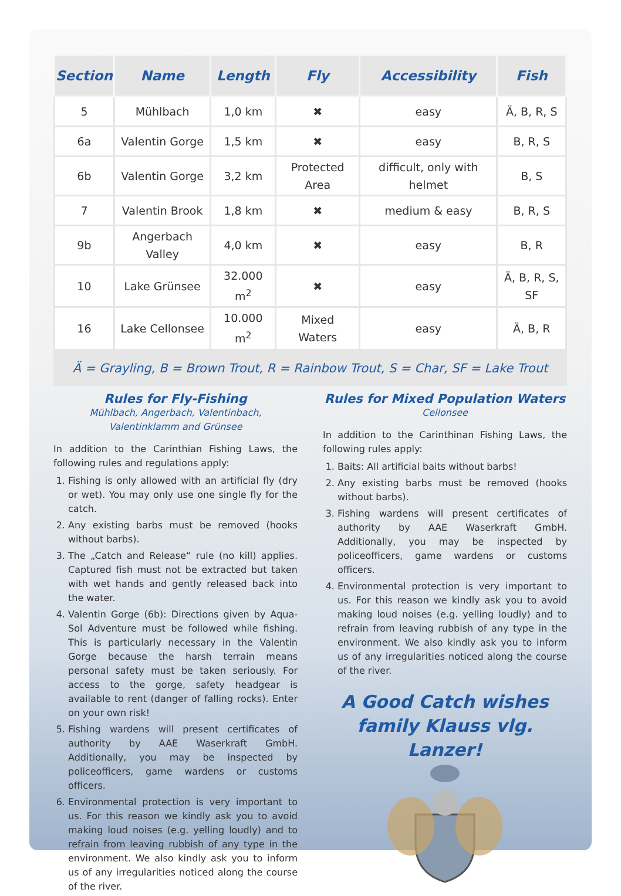| Section | Name | Length | Fly | Accessibility | Fish |
| --- | --- | --- | --- | --- | --- |
| 5 | Mühlbach | 1,0 km | ✖ | easy | Ä, B, R, S |
| 6a | Valentin Gorge | 1,5 km | ✖ | easy | B, R, S |
| 6b | Valentin Gorge | 3,2 km | Protected Area | difficult, only with helmet | B, S |
| 7 | Valentin Brook | 1,8 km | ✖ | medium & easy | B, R, S |
| 9b | Angerbach Valley | 4,0 km | ✖ | easy | B, R |
| 10 | Lake Grünsee | 32.000 m<sup>2</sup> | ✖ | easy | Ä, B, R, S, SF |
| 16 | Lake Cellonsee | 10.000 m<sup>2</sup> | Mixed Waters | easy | Ä, B, R |
Ä = Grayling, B = Brown Trout, R = Rainbow Trout, S = Char, SF = Lake Trout
Rules for Fly-Fishing
Mühlbach, Angerbach, Valentinbach,
Valentinklamm and Grünsee
In addition to the Carinthian Fishing Laws, the following rules and regulations apply:
1. Fishing is only allowed with an artificial fly (dry or wet). You may only use one single fly for the catch.
2. Any existing barbs must be removed (hooks without barbs).
3. The „Catch and Release“ rule (no kill) applies. Captured fish must not be extracted but taken with wet hands and gently released back into the water.
4. Valentin Gorge (6b): Directions given by Aqua-Sol Adventure must be followed while fishing. This is particularly necessary in the Valentin Gorge because the harsh terrain means personal safety must be taken seriously. For access to the gorge, safety headgear is available to rent (danger of falling rocks). Enter on your own risk!
5. Fishing wardens will present certificates of authority by AAE Waserkraft GmbH. Additionally, you may be inspected by policeofficers, game wardens or customs officers.
6. Environmental protection is very important to us. For this reason we kindly ask you to avoid making loud noises (e.g. yelling loudly) and to refrain from leaving rubbish of any type in the environment. We also kindly ask you to inform us of any irregularities noticed along the course of the river.
Rules for Mixed Population Waters
Cellonsee
In addition to the Carinthinan Fishing Laws, the following rules apply:
1. Baits: All artificial baits without barbs!
2. Any existing barbs must be removed (hooks without barbs).
3. Fishing wardens will present certificates of authority by AAE Waserkraft GmbH. Additionally, you may be inspected by policeofficers, game wardens or customs officers.
4. Environmental protection is very important to us. For this reason we kindly ask you to avoid making loud noises (e.g. yelling loudly) and to refrain from leaving rubbish of any type in the environment. We also kindly ask you to inform us of any irregularities noticed along the course of the river.
A Good Catch wishes
family Klauss vlg. Lanzer!